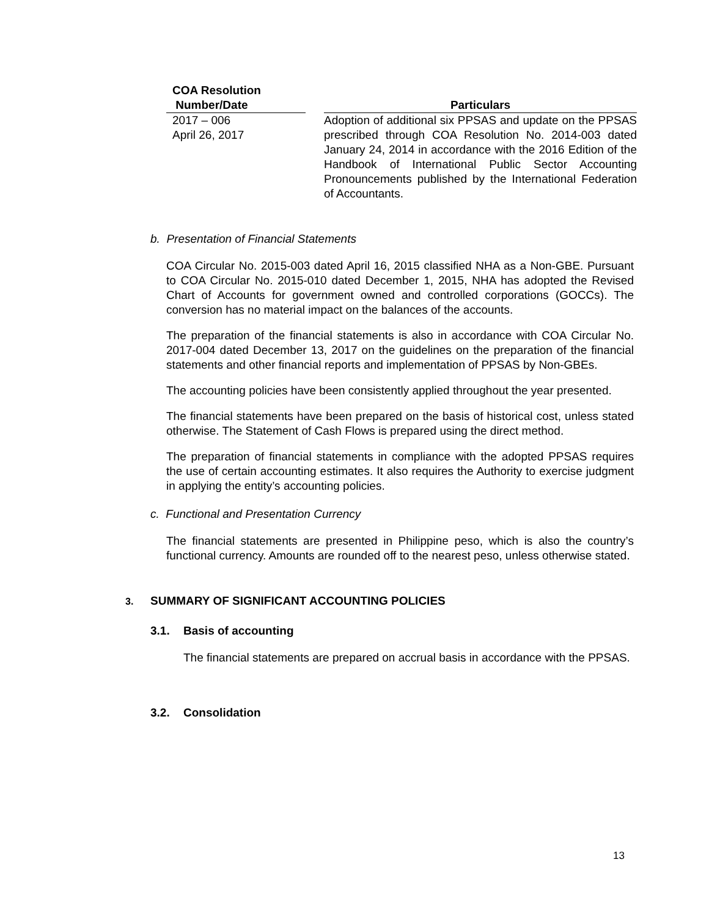| COA Resolution Number/Date | | Particulars |
| --- | --- | --- |
| 2017 – 006 April 26, 2017 | | Adoption of additional six PPSAS and update on the PPSAS prescribed through COA Resolution No. 2014-003 dated January 24, 2014 in accordance with the 2016 Edition of the Handbook of International Public Sector Accounting Pronouncements published by the International Federation of Accountants. |
b. Presentation of Financial Statements
COA Circular No. 2015-003 dated April 16, 2015 classified NHA as a Non-GBE. Pursuant to COA Circular No. 2015-010 dated December 1, 2015, NHA has adopted the Revised Chart of Accounts for government owned and controlled corporations (GOCCs). The conversion has no material impact on the balances of the accounts.
The preparation of the financial statements is also in accordance with COA Circular No. 2017-004 dated December 13, 2017 on the guidelines on the preparation of the financial statements and other financial reports and implementation of PPSAS by Non-GBEs.
The accounting policies have been consistently applied throughout the year presented.
The financial statements have been prepared on the basis of historical cost, unless stated otherwise. The Statement of Cash Flows is prepared using the direct method.
The preparation of financial statements in compliance with the adopted PPSAS requires the use of certain accounting estimates. It also requires the Authority to exercise judgment in applying the entity’s accounting policies.
c. Functional and Presentation Currency
The financial statements are presented in Philippine peso, which is also the country’s functional currency. Amounts are rounded off to the nearest peso, unless otherwise stated.
3. SUMMARY OF SIGNIFICANT ACCOUNTING POLICIES
3.1. Basis of accounting
The financial statements are prepared on accrual basis in accordance with the PPSAS.
3.2. Consolidation
13